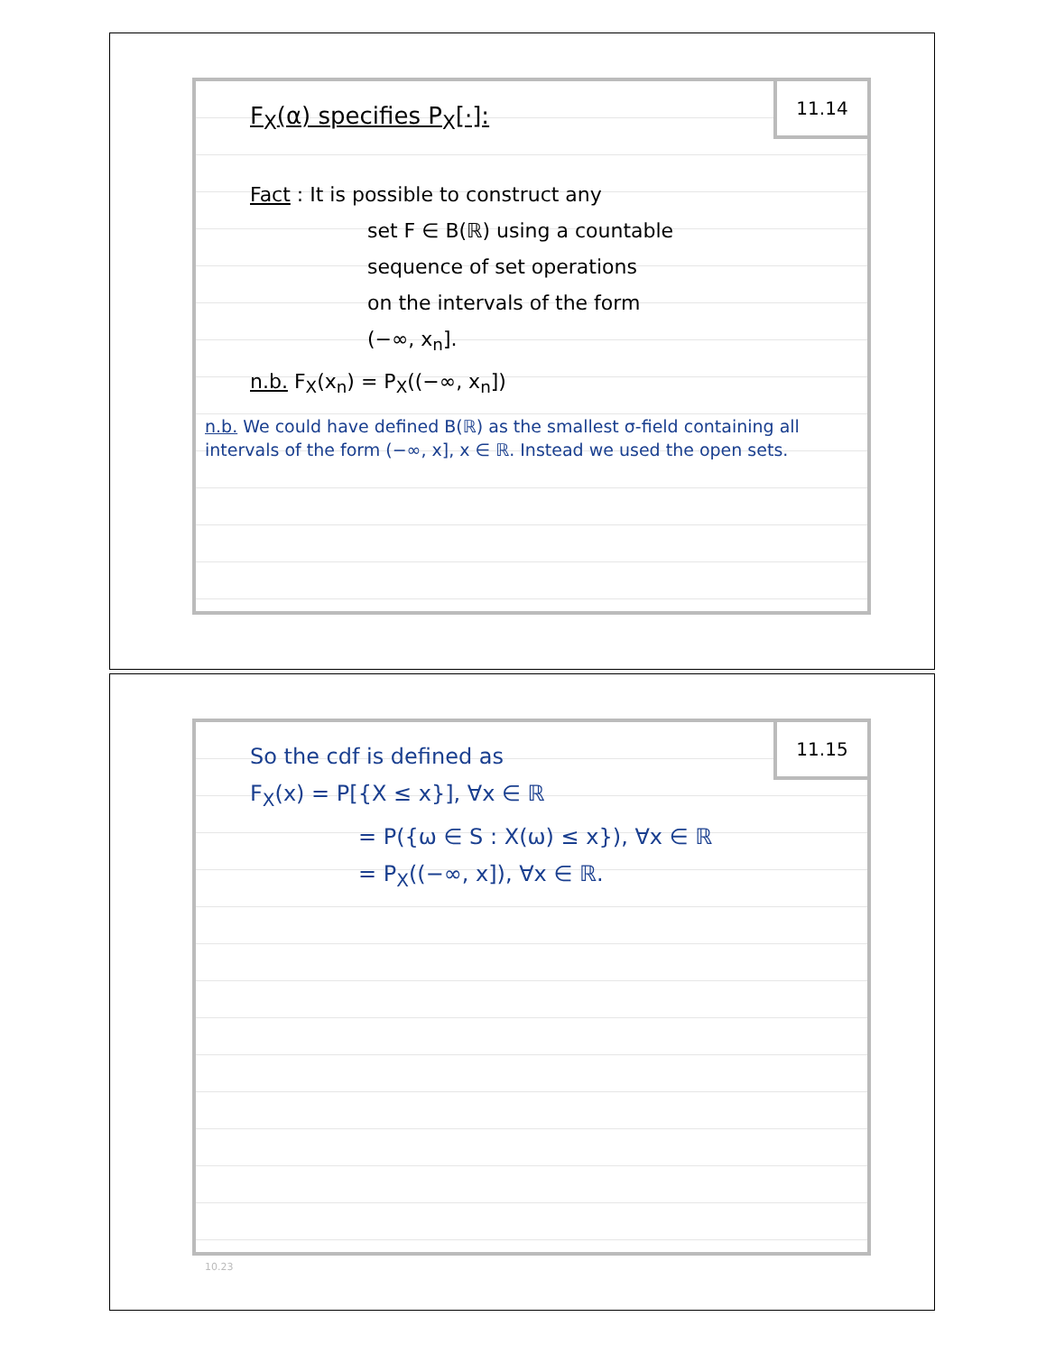11.14
F<sub>X</sub>(α) specifies P<sub>X</sub>[·]:
Fact : It is possible to construct any
set F ∈ B(ℝ) using a countable
sequence of set operations
on the intervals of the form
(−∞, x<sub>n</sub>].
n.b. F<sub>X</sub>(x<sub>n</sub>) = P<sub>X</sub>((−∞, x<sub>n</sub>])
n.b. We could have defined B(ℝ) as the smallest σ-field containing all intervals of the form (−∞, x], x ∈ ℝ. Instead we used the open sets.
11.15
So the cdf is defined as
F<sub>X</sub>(x) = P[{X ≤ x}], ∀x ∈ ℝ
= P({ω ∈ S : X(ω) ≤ x}), ∀x ∈ ℝ
= P<sub>X</sub>((−∞, x]), ∀x ∈ ℝ.
10.23